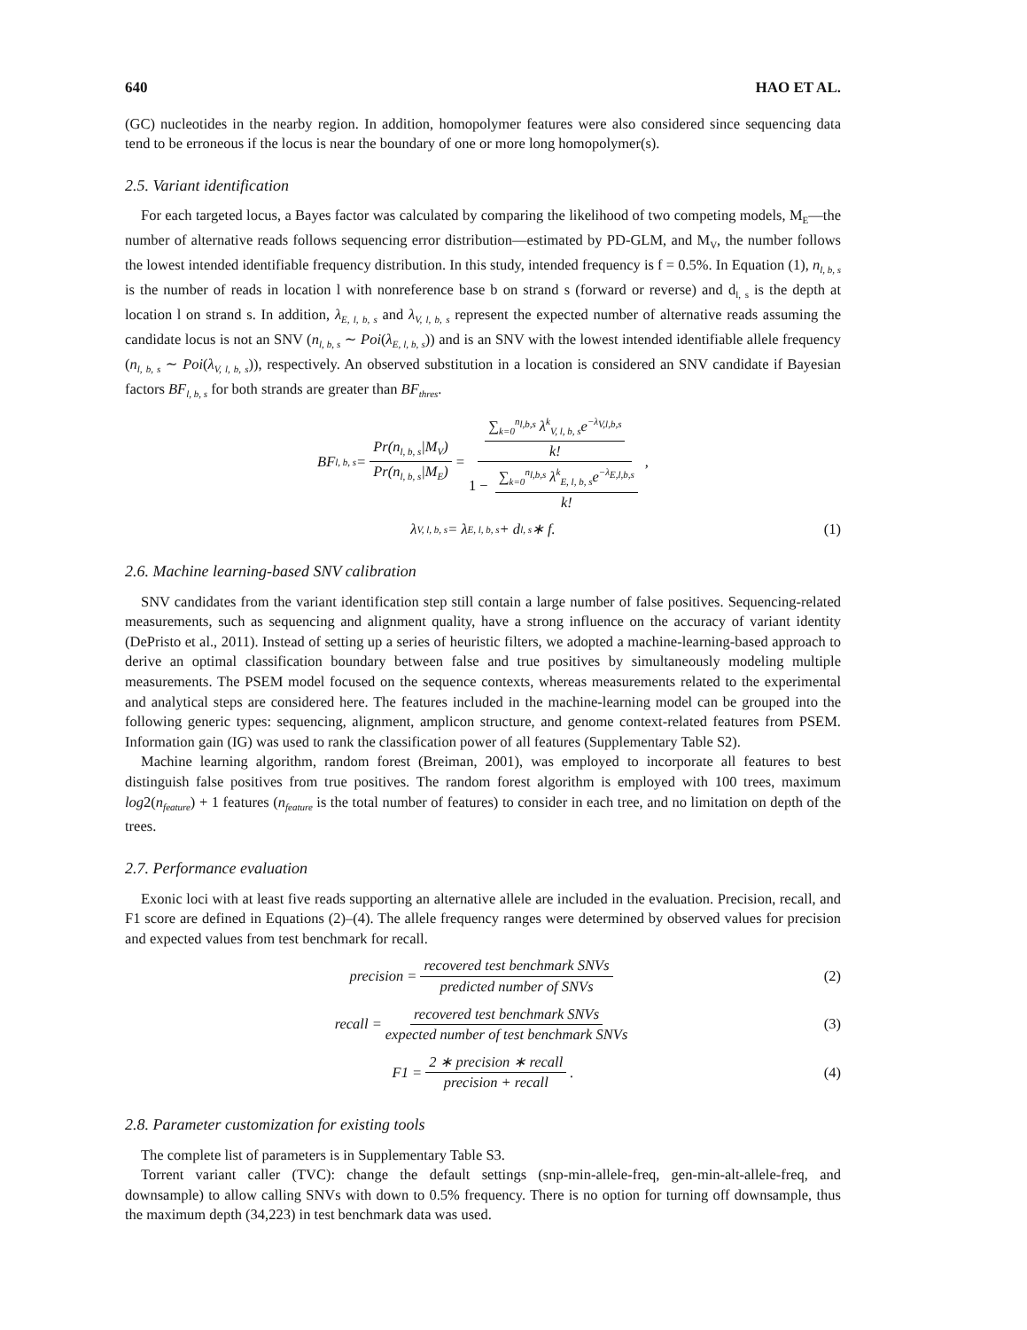640 HAO ET AL.
(GC) nucleotides in the nearby region. In addition, homopolymer features were also considered since sequencing data tend to be erroneous if the locus is near the boundary of one or more long homopolymer(s).
2.5. Variant identification
For each targeted locus, a Bayes factor was calculated by comparing the likelihood of two competing models, M<sub>E</sub>—the number of alternative reads follows sequencing error distribution—estimated by PD-GLM, and M<sub>V</sub>, the number follows the lowest intended identifiable frequency distribution. In this study, intended frequency is f = 0.5%. In Equation (1), n<sub>l, b, s</sub> is the number of reads in location l with nonreference base b on strand s (forward or reverse) and d<sub>l, s</sub> is the depth at location l on strand s. In addition, λ<sub>E, l, b, s</sub> and λ<sub>V, l, b, s</sub> represent the expected number of alternative reads assuming the candidate locus is not an SNV (n<sub>l, b, s</sub> ∼ Poi(λ<sub>E, l, b, s</sub>)) and is an SNV with the lowest intended identifiable allele frequency (n<sub>l, b, s</sub> ∼ Poi(λ<sub>V, l, b, s</sub>)), respectively. An observed substitution in a location is considered an SNV candidate if Bayesian factors BF<sub>l, b, s</sub> for both strands are greater than BF<sub>thres</sub>.
BF<sub>l, b, s</sub> = Pr(n<sub>l, b, s</sub>|M<sub>V</sub>) Pr(n<sub>l, b, s</sub>|M<sub>E</sub>) = ∑<sub>k=0</sub><sup>n<sub>l,b,s</sub></sup> λ<sup>k</sup><sub>V, l, b, s</sub>e<sup>−λ<sub>V,l,b,s</sub></sup> k! 1 − ∑<sub>k=0</sub><sup>n<sub>l,b,s</sub></sup> λ<sup>k</sup><sub>E, l, b, s</sub>e<sup>−λ<sub>E,l,b,s</sub></sup> k!,
λ<sub>V, l, b, s</sub> = λ<sub>E, l, b, s</sub> + d<sub>l, s</sub> ∗ f. (1)
2.6. Machine learning-based SNV calibration
SNV candidates from the variant identification step still contain a large number of false positives. Sequencing-related measurements, such as sequencing and alignment quality, have a strong influence on the accuracy of variant identity (DePristo et al., 2011). Instead of setting up a series of heuristic filters, we adopted a machine-learning-based approach to derive an optimal classification boundary between false and true positives by simultaneously modeling multiple measurements. The PSEM model focused on the sequence contexts, whereas measurements related to the experimental and analytical steps are considered here. The features included in the machine-learning model can be grouped into the following generic types: sequencing, alignment, amplicon structure, and genome context-related features from PSEM. Information gain (IG) was used to rank the classification power of all features (Supplementary Table S2).
Machine learning algorithm, random forest (Breiman, 2001), was employed to incorporate all features to best distinguish false positives from true positives. The random forest algorithm is employed with 100 trees, maximum log2(n<sub>feature</sub>) + 1 features (n<sub>feature</sub> is the total number of features) to consider in each tree, and no limitation on depth of the trees.
2.7. Performance evaluation
Exonic loci with at least five reads supporting an alternative allele are included in the evaluation. Precision, recall, and F1 score are defined in Equations (2)–(4). The allele frequency ranges were determined by observed values for precision and expected values from test benchmark for recall.
precision = recovered test benchmark SNVs predicted number of SNVs (2)
recall = recovered test benchmark SNVs expected number of test benchmark SNVs (3)
F1 = 2 ∗ precision ∗ recall precision + recall. (4)
2.8. Parameter customization for existing tools
The complete list of parameters is in Supplementary Table S3.
Torrent variant caller (TVC): change the default settings (snp-min-allele-freq, gen-min-alt-allele-freq, and downsample) to allow calling SNVs with down to 0.5% frequency. There is no option for turning off downsample, thus the maximum depth (34,223) in test benchmark data was used.